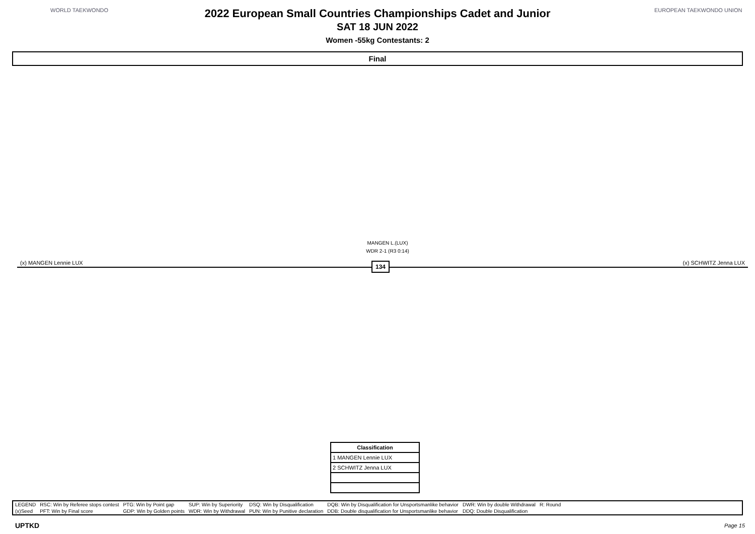WORLD TAEKWONDO EUROPEAN TAEKWONDO UNION
2022 European Small Countries Championships Cadet and Junior
SAT 18 JUN 2022
Women -55kg Contestants: 2
Final
MANGEN L.(LUX)
WDR 2-1 (R3 0:14)
(x) MANGEN Lennie LUX (x) SCHWITZ Jenna LUX 134
| Classification |
| --- |
| 1 MANGEN Lennie LUX |
| 2 SCHWITZ Jenna LUX |
| LEGEND | RSC: Win by Referee stops contest | PTG: Win by Point gap | SUP: Win by Superiority | DSQ: Win by Disqualification | DQB: Win by Disqualification for Unsportsmanlike behavior | DWR: Win by double Withdrawal | R: Round |
| (x)Seed | PFT: Win by Final score | GDP: Win by Golden points | WDR: Win by Withdrawal | PUN: Win by Punitive declaration | DDB: Double disqualification for Unsportsmanlike behavior | DDQ: Double Disqualification | |
UPTKD Page 15